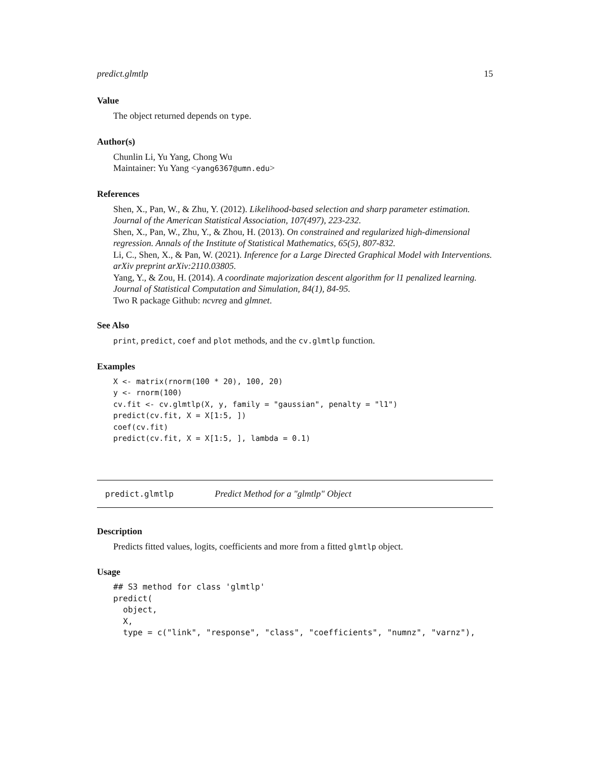predict.glmtlp 15
Value
The object returned depends on type.
Author(s)
Chunlin Li, Yu Yang, Chong Wu
Maintainer: Yu Yang <yang6367@umn.edu>
References
Shen, X., Pan, W., & Zhu, Y. (2012). Likelihood-based selection and sharp parameter estimation. Journal of the American Statistical Association, 107(497), 223-232.
Shen, X., Pan, W., Zhu, Y., & Zhou, H. (2013). On constrained and regularized high-dimensional regression. Annals of the Institute of Statistical Mathematics, 65(5), 807-832.
Li, C., Shen, X., & Pan, W. (2021). Inference for a Large Directed Graphical Model with Interventions. arXiv preprint arXiv:2110.03805.
Yang, Y., & Zou, H. (2014). A coordinate majorization descent algorithm for l1 penalized learning. Journal of Statistical Computation and Simulation, 84(1), 84-95.
Two R package Github: ncvreg and glmnet.
See Also
print, predict, coef and plot methods, and the cv.glmtlp function.
Examples
X <- matrix(rnorm(100 * 20), 100, 20)
y <- rnorm(100)
cv.fit <- cv.glmtlp(X, y, family = "gaussian", penalty = "l1")
predict(cv.fit, X = X[1:5, ])
coef(cv.fit)
predict(cv.fit, X = X[1:5, ], lambda = 0.1)
predict.glmtlp Predict Method for a "glmtlp" Object
Description
Predicts fitted values, logits, coefficients and more from a fitted glmtlp object.
Usage
## S3 method for class 'glmtlp'
predict(
  object,
  X,
  type = c("link", "response", "class", "coefficients", "numnz", "varnz"),